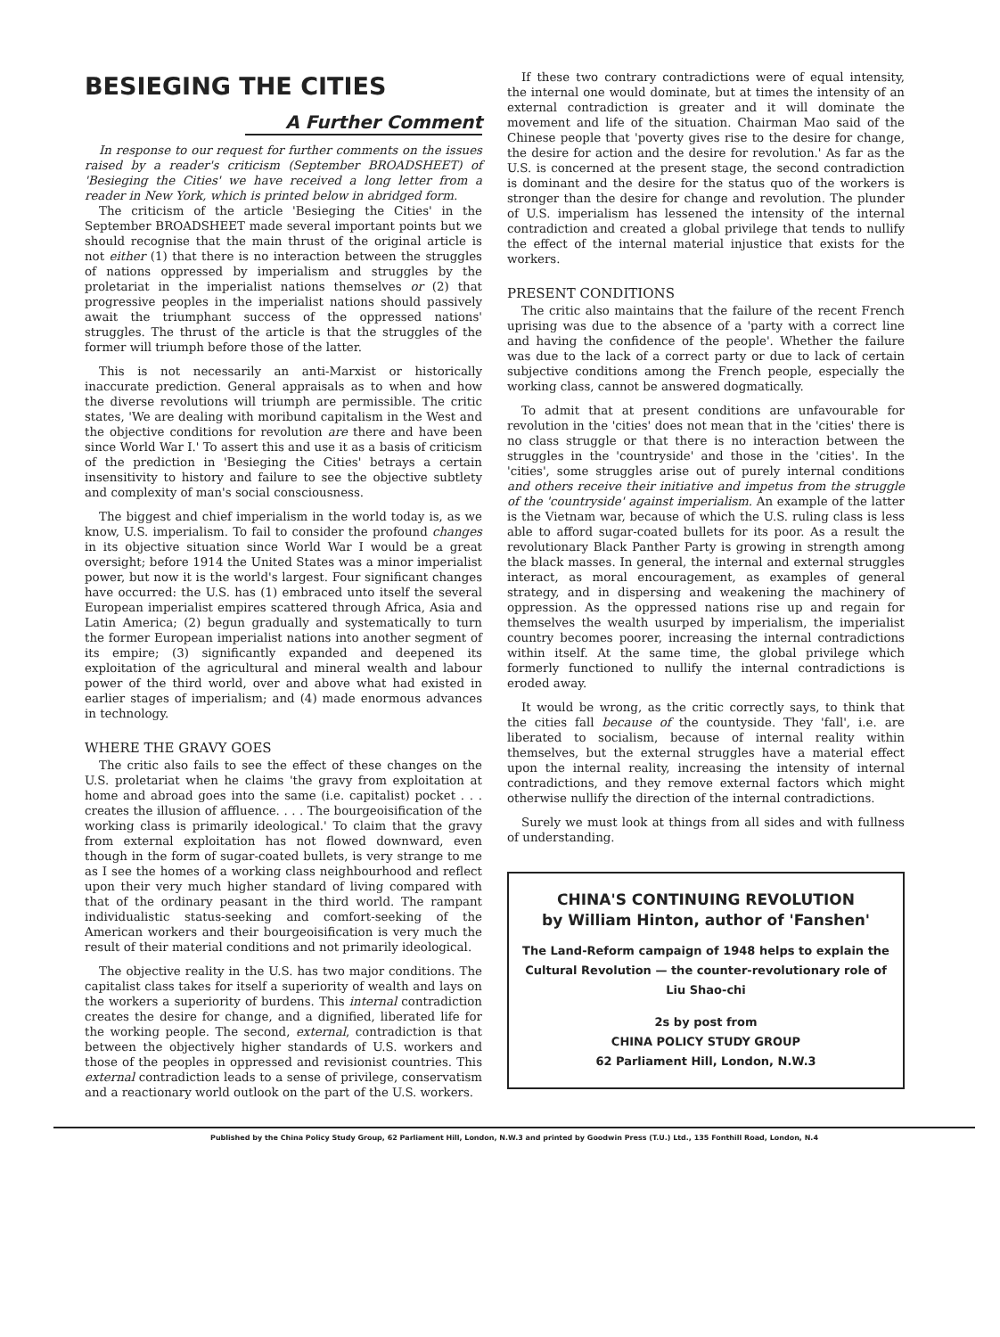BESIEGING THE CITIES
A Further Comment
In response to our request for further comments on the issues raised by a reader's criticism (September BROADSHEET) of 'Besieging the Cities' we have received a long letter from a reader in New York, which is printed below in abridged form.
The criticism of the article 'Besieging the Cities' in the September BROADSHEET made several important points but we should recognise that the main thrust of the original article is not either (1) that there is no interaction between the struggles of nations oppressed by imperialism and struggles by the proletariat in the imperialist nations themselves or (2) that progressive peoples in the imperialist nations should passively await the triumphant success of the oppressed nations' struggles. The thrust of the article is that the struggles of the former will triumph before those of the latter.
This is not necessarily an anti-Marxist or historically inaccurate prediction. General appraisals as to when and how the diverse revolutions will triumph are permissible. The critic states, 'We are dealing with moribund capitalism in the West and the objective conditions for revolution are there and have been since World War I.' To assert this and use it as a basis of criticism of the prediction in 'Besieging the Cities' betrays a certain insensitivity to history and failure to see the objective subtlety and complexity of man's social consciousness.
The biggest and chief imperialism in the world today is, as we know, U.S. imperialism. To fail to consider the profound changes in its objective situation since World War I would be a great oversight; before 1914 the United States was a minor imperialist power, but now it is the world's largest. Four significant changes have occurred: the U.S. has (1) embraced unto itself the several European imperialist empires scattered through Africa, Asia and Latin America; (2) begun gradually and systematically to turn the former European imperialist nations into another segment of its empire; (3) significantly expanded and deepened its exploitation of the agricultural and mineral wealth and labour power of the third world, over and above what had existed in earlier stages of imperialism; and (4) made enormous advances in technology.
WHERE THE GRAVY GOES
The critic also fails to see the effect of these changes on the U.S. proletariat when he claims 'the gravy from exploitation at home and abroad goes into the same (i.e. capitalist) pocket . . . creates the illusion of affluence. . . . The bourgeoisification of the working class is primarily ideological.' To claim that the gravy from external exploitation has not flowed downward, even though in the form of sugar-coated bullets, is very strange to me as I see the homes of a working class neighbourhood and reflect upon their very much higher standard of living compared with that of the ordinary peasant in the third world. The rampant individualistic status-seeking and comfort-seeking of the American workers and their bourgeoisification is very much the result of their material conditions and not primarily ideological.
The objective reality in the U.S. has two major conditions. The capitalist class takes for itself a superiority of wealth and lays on the workers a superiority of burdens. This internal contradiction creates the desire for change, and a dignified, liberated life for the working people. The second, external, contradiction is that between the objectively higher standards of U.S. workers and those of the peoples in oppressed and revisionist countries. This external contradiction leads to a sense of privilege, conservatism and a reactionary world outlook on the part of the U.S. workers.
If these two contrary contradictions were of equal intensity, the internal one would dominate, but at times the intensity of an external contradiction is greater and it will dominate the movement and life of the situation. Chairman Mao said of the Chinese people that 'poverty gives rise to the desire for change, the desire for action and the desire for revolution.' As far as the U.S. is concerned at the present stage, the second contradiction is dominant and the desire for the status quo of the workers is stronger than the desire for change and revolution. The plunder of U.S. imperialism has lessened the intensity of the internal contradiction and created a global privilege that tends to nullify the effect of the internal material injustice that exists for the workers.
PRESENT CONDITIONS
The critic also maintains that the failure of the recent French uprising was due to the absence of a 'party with a correct line and having the confidence of the people'. Whether the failure was due to the lack of a correct party or due to lack of certain subjective conditions among the French people, especially the working class, cannot be answered dogmatically.
To admit that at present conditions are unfavourable for revolution in the 'cities' does not mean that in the 'cities' there is no class struggle or that there is no interaction between the struggles in the 'countryside' and those in the 'cities'. In the 'cities', some struggles arise out of purely internal conditions and others receive their initiative and impetus from the struggle of the 'countryside' against imperialism. An example of the latter is the Vietnam war, because of which the U.S. ruling class is less able to afford sugar-coated bullets for its poor. As a result the revolutionary Black Panther Party is growing in strength among the black masses. In general, the internal and external struggles interact, as moral encouragement, as examples of general strategy, and in dispersing and weakening the machinery of oppression. As the oppressed nations rise up and regain for themselves the wealth usurped by imperialism, the imperialist country becomes poorer, increasing the internal contradictions within itself. At the same time, the global privilege which formerly functioned to nullify the internal contradictions is eroded away.
It would be wrong, as the critic correctly says, to think that the cities fall because of the countyside. They 'fall', i.e. are liberated to socialism, because of internal reality within themselves, but the external struggles have a material effect upon the internal reality, increasing the intensity of internal contradictions, and they remove external factors which might otherwise nullify the direction of the internal contradictions.
Surely we must look at things from all sides and with fullness of understanding.
CHINA'S CONTINUING REVOLUTION
by William Hinton, author of 'Fanshen'
The Land-Reform campaign of 1948 helps to explain the Cultural Revolution — the counter-revolutionary role of Liu Shao-chi
2s by post from
CHINA POLICY STUDY GROUP
62 Parliament Hill, London, N.W.3
Published by the China Policy Study Group, 62 Parliament Hill, London, N.W.3 and printed by Goodwin Press (T.U.) Ltd., 135 Fonthill Road, London, N.4